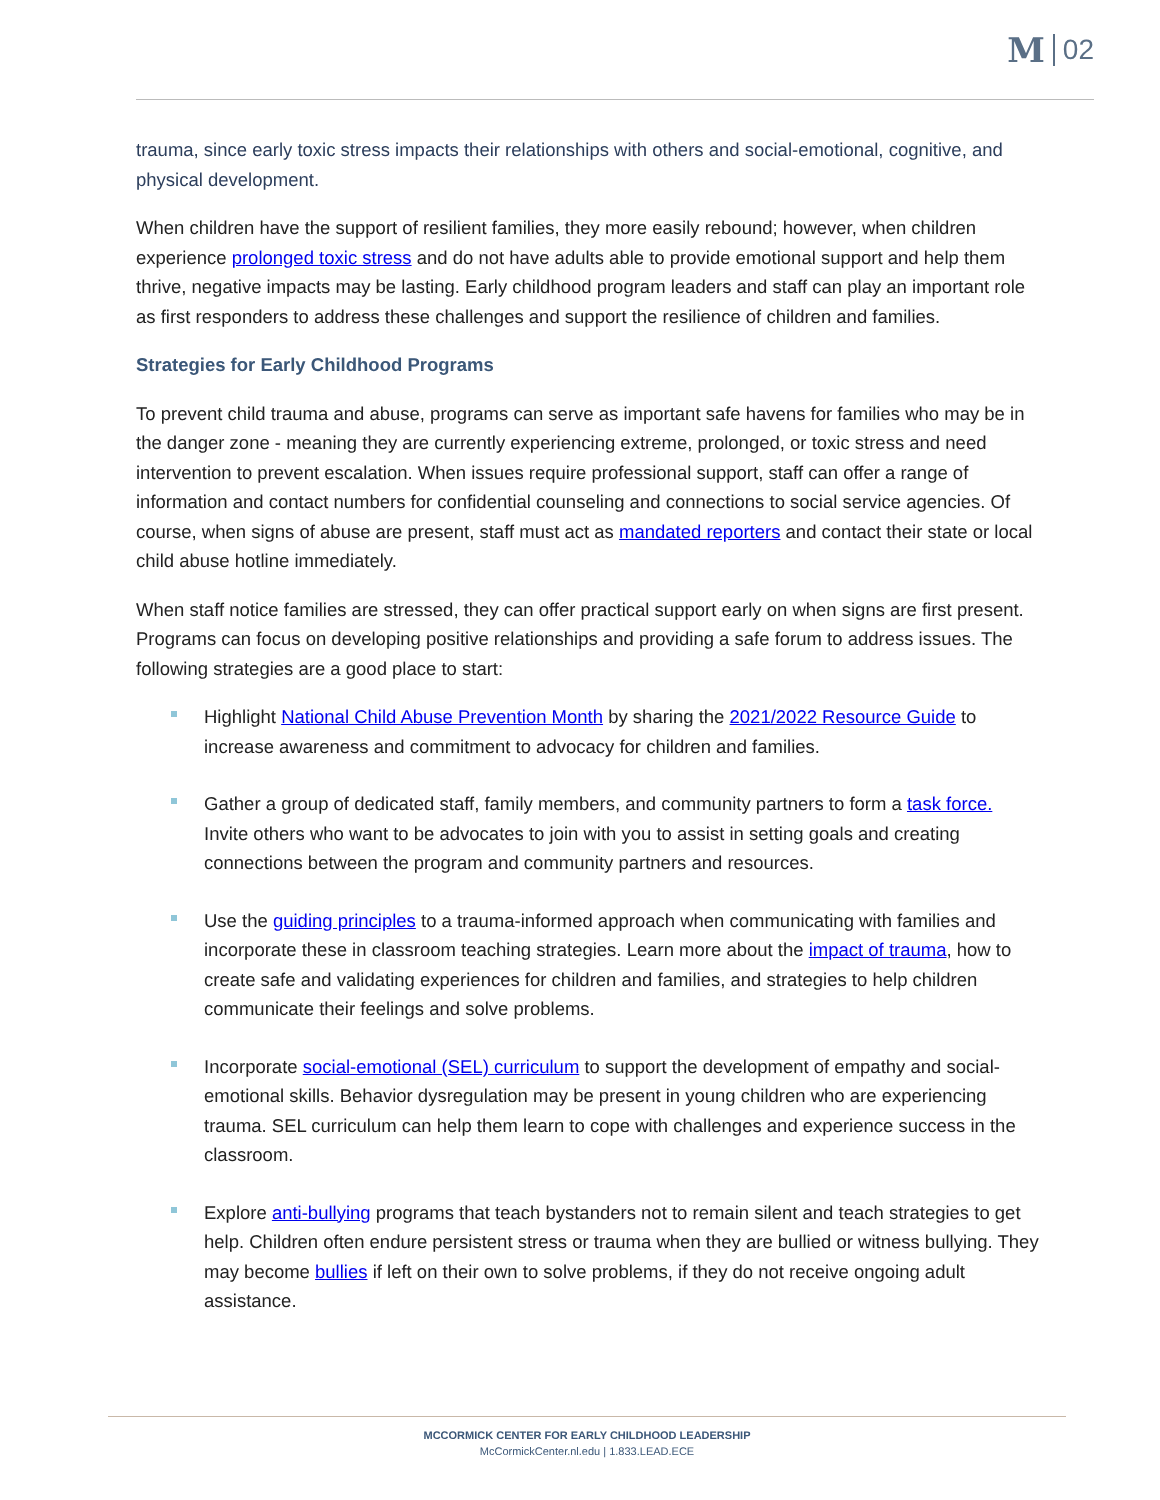M 02
trauma, since early toxic stress impacts their relationships with others and social-emotional, cognitive, and physical development.
When children have the support of resilient families, they more easily rebound; however, when children experience prolonged toxic stress and do not have adults able to provide emotional support and help them thrive, negative impacts may be lasting. Early childhood program leaders and staff can play an important role as first responders to address these challenges and support the resilience of children and families.
Strategies for Early Childhood Programs
To prevent child trauma and abuse, programs can serve as important safe havens for families who may be in the danger zone - meaning they are currently experiencing extreme, prolonged, or toxic stress and need intervention to prevent escalation. When issues require professional support, staff can offer a range of information and contact numbers for confidential counseling and connections to social service agencies. Of course, when signs of abuse are present, staff must act as mandated reporters and contact their state or local child abuse hotline immediately.
When staff notice families are stressed, they can offer practical support early on when signs are first present. Programs can focus on developing positive relationships and providing a safe forum to address issues. The following strategies are a good place to start:
Highlight National Child Abuse Prevention Month by sharing the 2021/2022 Resource Guide to increase awareness and commitment to advocacy for children and families.
Gather a group of dedicated staff, family members, and community partners to form a task force. Invite others who want to be advocates to join with you to assist in setting goals and creating connections between the program and community partners and resources.
Use the guiding principles to a trauma-informed approach when communicating with families and incorporate these in classroom teaching strategies. Learn more about the impact of trauma, how to create safe and validating experiences for children and families, and strategies to help children communicate their feelings and solve problems.
Incorporate social-emotional (SEL) curriculum to support the development of empathy and social-emotional skills. Behavior dysregulation may be present in young children who are experiencing trauma. SEL curriculum can help them learn to cope with challenges and experience success in the classroom.
Explore anti-bullying programs that teach bystanders not to remain silent and teach strategies to get help. Children often endure persistent stress or trauma when they are bullied or witness bullying. They may become bullies if left on their own to solve problems, if they do not receive ongoing adult assistance.
MCCORMICK CENTER FOR EARLY CHILDHOOD LEADERSHIP
McCormickCenter.nl.edu | 1.833.LEAD.ECE